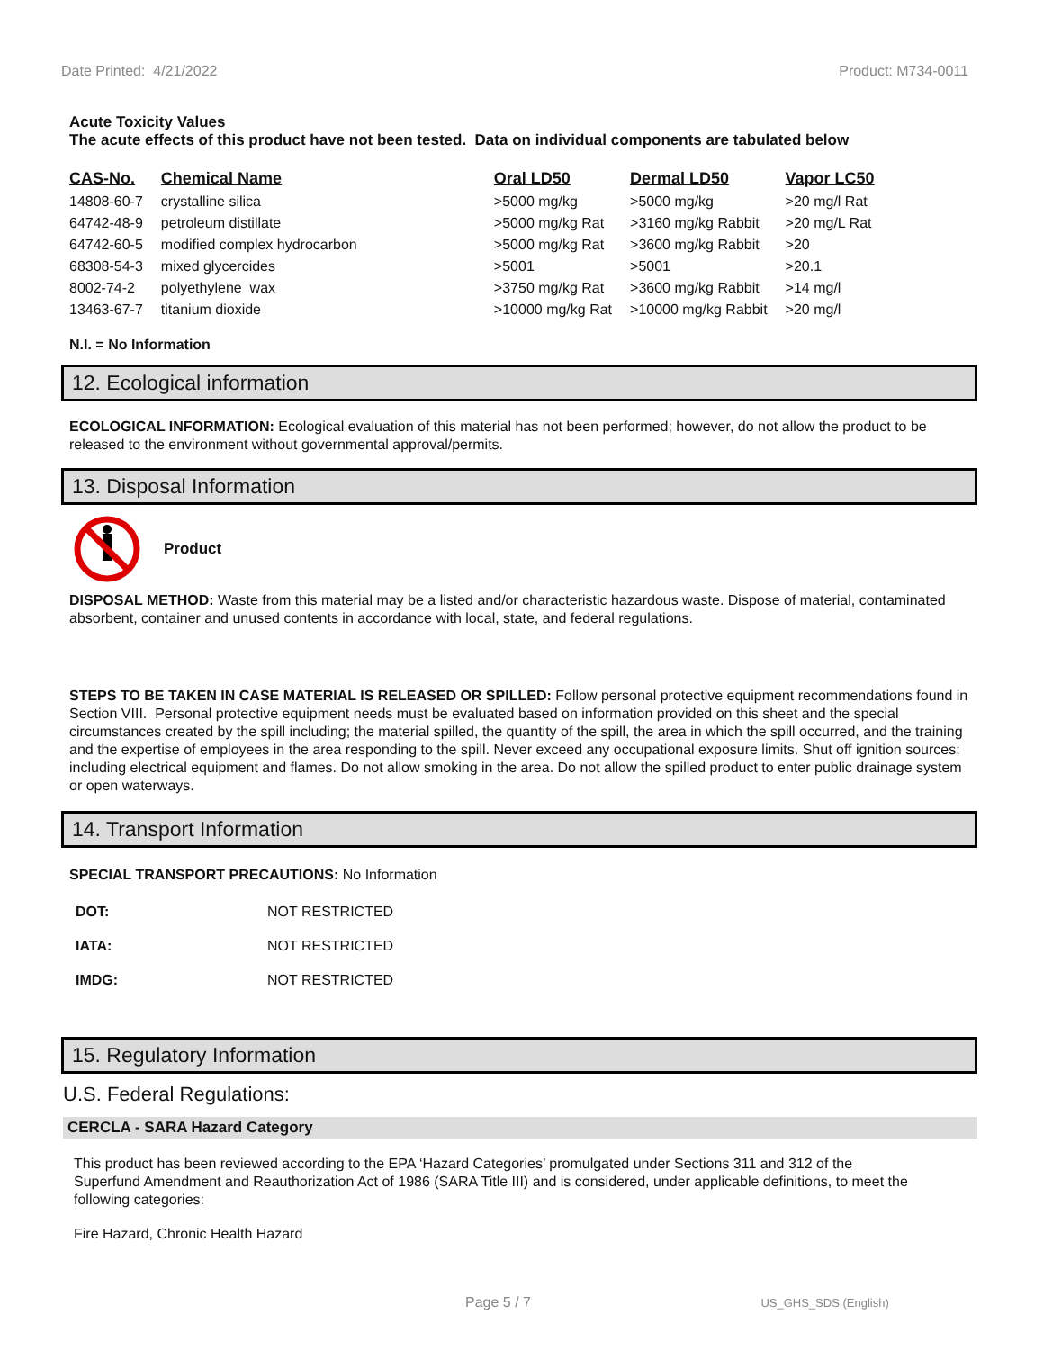Date Printed: 4/21/2022 Product: M734-0011
Acute Toxicity Values
The acute effects of this product have not been tested. Data on individual components are tabulated below
| CAS-No. | Chemical Name | Oral LD50 | Dermal LD50 | Vapor LC50 |
| --- | --- | --- | --- | --- |
| 14808-60-7 | crystalline silica | >5000 mg/kg | >5000 mg/kg | >20 mg/l Rat |
| 64742-48-9 | petroleum distillate | >5000 mg/kg Rat | >3160 mg/kg Rabbit | >20 mg/L Rat |
| 64742-60-5 | modified complex hydrocarbon | >5000 mg/kg Rat | >3600 mg/kg Rabbit | >20 |
| 68308-54-3 | mixed glycercides | >5001 | >5001 | >20.1 |
| 8002-74-2 | polyethylene wax | >3750 mg/kg Rat | >3600 mg/kg Rabbit | >14 mg/l |
| 13463-67-7 | titanium dioxide | >10000 mg/kg Rat | >10000 mg/kg Rabbit | >20 mg/l |
N.I. = No Information
12. Ecological information
ECOLOGICAL INFORMATION: Ecological evaluation of this material has not been performed; however, do not allow the product to be released to the environment without governmental approval/permits.
13. Disposal Information
Product
DISPOSAL METHOD: Waste from this material may be a listed and/or characteristic hazardous waste. Dispose of material, contaminated absorbent, container and unused contents in accordance with local, state, and federal regulations.
STEPS TO BE TAKEN IN CASE MATERIAL IS RELEASED OR SPILLED: Follow personal protective equipment recommendations found in Section VIII. Personal protective equipment needs must be evaluated based on information provided on this sheet and the special circumstances created by the spill including; the material spilled, the quantity of the spill, the area in which the spill occurred, and the training and the expertise of employees in the area responding to the spill. Never exceed any occupational exposure limits. Shut off ignition sources; including electrical equipment and flames. Do not allow smoking in the area. Do not allow the spilled product to enter public drainage system or open waterways.
14. Transport Information
SPECIAL TRANSPORT PRECAUTIONS: No Information
| DOT: | NOT RESTRICTED |
| IATA: | NOT RESTRICTED |
| IMDG: | NOT RESTRICTED |
15. Regulatory Information
U.S. Federal Regulations:
CERCLA - SARA Hazard Category
This product has been reviewed according to the EPA ‘Hazard Categories’ promulgated under Sections 311 and 312 of the Superfund Amendment and Reauthorization Act of 1986 (SARA Title III) and is considered, under applicable definitions, to meet the following categories:
Fire Hazard, Chronic Health Hazard
Page 5 / 7 US_GHS_SDS (English)